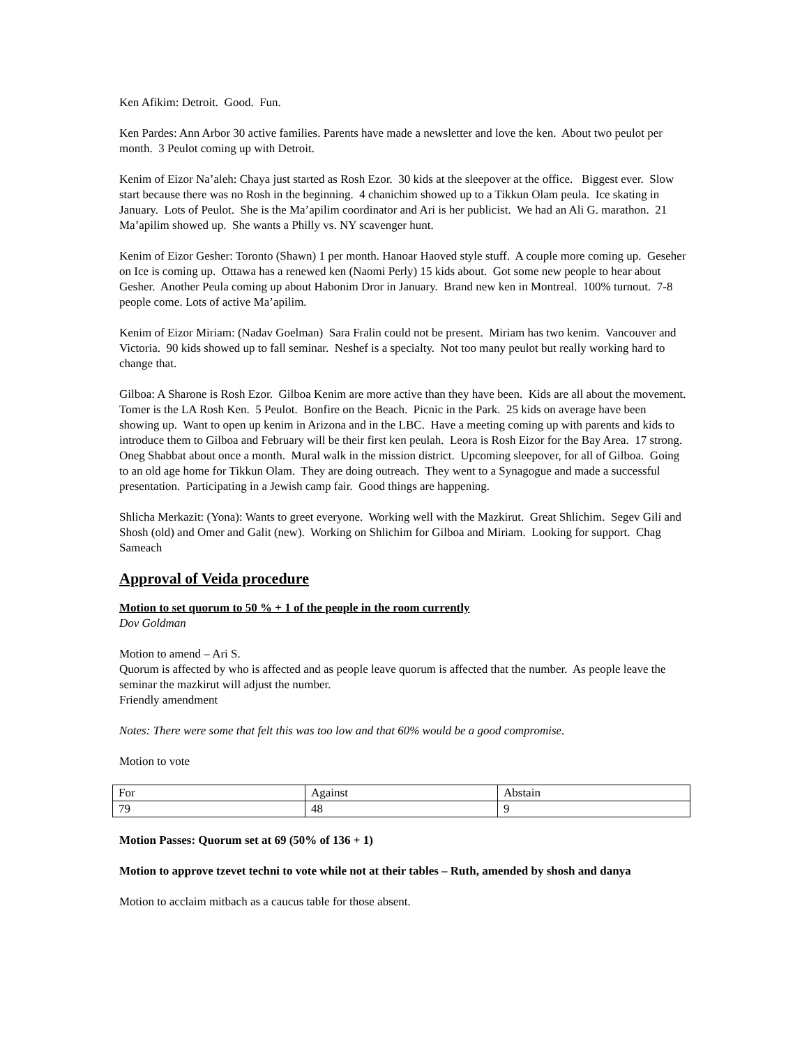Ken Afikim: Detroit. Good. Fun.
Ken Pardes: Ann Arbor 30 active families. Parents have made a newsletter and love the ken. About two peulot per month. 3 Peulot coming up with Detroit.
Kenim of Eizor Na’aleh: Chaya just started as Rosh Ezor. 30 kids at the sleepover at the office. Biggest ever. Slow start because there was no Rosh in the beginning. 4 chanichim showed up to a Tikkun Olam peula. Ice skating in January. Lots of Peulot. She is the Ma’apilim coordinator and Ari is her publicist. We had an Ali G. marathon. 21 Ma’apilim showed up. She wants a Philly vs. NY scavenger hunt.
Kenim of Eizor Gesher: Toronto (Shawn) 1 per month. Hanoar Haoved style stuff. A couple more coming up. Geseher on Ice is coming up. Ottawa has a renewed ken (Naomi Perly) 15 kids about. Got some new people to hear about Gesher. Another Peula coming up about Habonim Dror in January. Brand new ken in Montreal. 100% turnout. 7-8 people come. Lots of active Ma’apilim.
Kenim of Eizor Miriam: (Nadav Goelman) Sara Fralin could not be present. Miriam has two kenim. Vancouver and Victoria. 90 kids showed up to fall seminar. Neshef is a specialty. Not too many peulot but really working hard to change that.
Gilboa: A Sharone is Rosh Ezor. Gilboa Kenim are more active than they have been. Kids are all about the movement. Tomer is the LA Rosh Ken. 5 Peulot. Bonfire on the Beach. Picnic in the Park. 25 kids on average have been showing up. Want to open up kenim in Arizona and in the LBC. Have a meeting coming up with parents and kids to introduce them to Gilboa and February will be their first ken peulah. Leora is Rosh Eizor for the Bay Area. 17 strong. Oneg Shabbat about once a month. Mural walk in the mission district. Upcoming sleepover, for all of Gilboa. Going to an old age home for Tikkun Olam. They are doing outreach. They went to a Synagogue and made a successful presentation. Participating in a Jewish camp fair. Good things are happening.
Shlicha Merkazit: (Yona): Wants to greet everyone. Working well with the Mazkirut. Great Shlichim. Segev Gili and Shosh (old) and Omer and Galit (new). Working on Shlichim for Gilboa and Miriam. Looking for support. Chag Sameach
Approval of Veida procedure
Motion to set quorum to 50 % + 1 of the people in the room currently
Dov Goldman
Motion to amend – Ari S.
Quorum is affected by who is affected and as people leave quorum is affected that the number. As people leave the seminar the mazkirut will adjust the number.
Friendly amendment
Notes: There were some that felt this was too low and that 60% would be a good compromise.
Motion to vote
| For | Against | Abstain |
| 79 | 48 | 9 |
Motion Passes: Quorum set at 69 (50% of 136 + 1)
Motion to approve tzevet techni to vote while not at their tables – Ruth, amended by shosh and danya
Motion to acclaim mitbach as a caucus table for those absent.